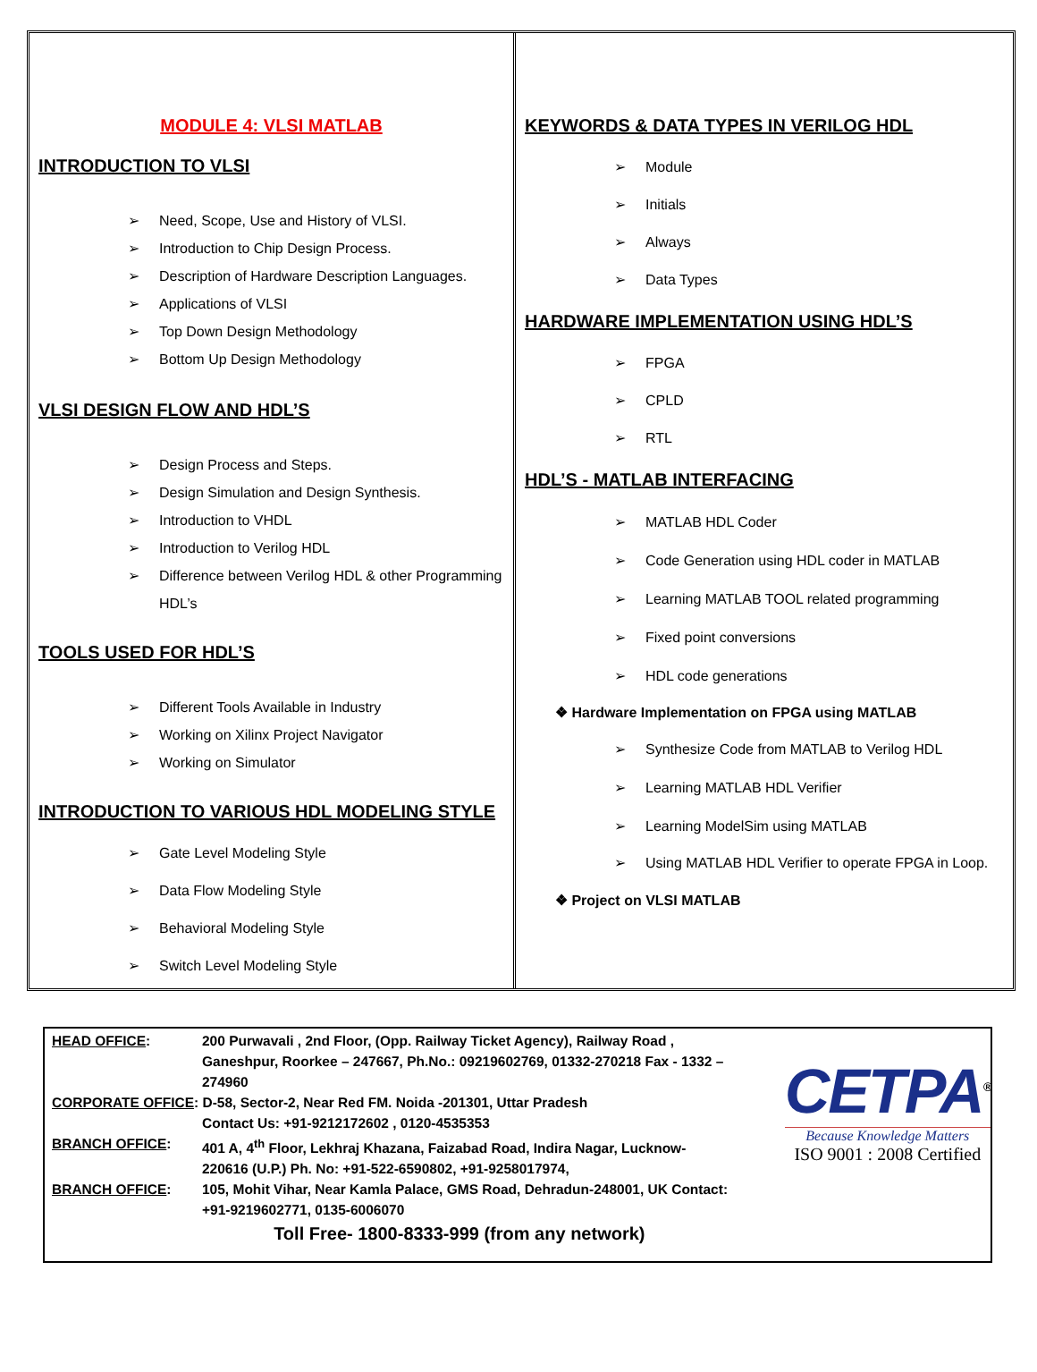MODULE 4: VLSI MATLAB
INTRODUCTION TO VLSI
Need, Scope, Use and History of VLSI.
Introduction to Chip Design Process.
Description of Hardware Description Languages.
Applications of VLSI
Top Down Design Methodology
Bottom Up Design Methodology
VLSI DESIGN FLOW AND HDL’S
Design Process and Steps.
Design Simulation and Design Synthesis.
Introduction to VHDL
Introduction to Verilog HDL
Difference between Verilog HDL & other Programming HDL’s
TOOLS USED FOR HDL’S
Different Tools Available in Industry
Working on Xilinx Project Navigator
Working on Simulator
INTRODUCTION TO VARIOUS HDL MODELING STYLE
Gate Level Modeling Style
Data Flow Modeling Style
Behavioral Modeling Style
Switch Level Modeling Style
KEYWORDS & DATA TYPES IN VERILOG HDL
Module
Initials
Always
Data Types
HARDWARE IMPLEMENTATION USING HDL’S
FPGA
CPLD
RTL
HDL’S - MATLAB INTERFACING
MATLAB HDL Coder
Code Generation using HDL coder in MATLAB
Learning MATLAB TOOL related programming
Fixed point conversions
HDL code generations
❖ Hardware Implementation on FPGA using MATLAB
Synthesize Code from MATLAB to Verilog HDL
Learning MATLAB HDL Verifier
Learning ModelSim using MATLAB
Using MATLAB HDL Verifier to operate FPGA in Loop.
❖ Project on VLSI MATLAB
| HEAD OFFICE : | 200 Purwavali , 2nd Floor, (Opp. Railway Ticket Agency), Railway Road , Ganeshpur, Roorkee – 247667, Ph.No.: 09219602769, 01332-270218 Fax - 1332 – 274960 |
| CORPORATE OFFICE : D-58, Sector-2, Near Red FM. Noida -201301, Uttar Pradesh | |
| | Contact Us: +91-9212172602 , 0120-4535353 |
| BRANCH OFFICE : | 401 A, 4<sup>th</sup> Floor, Lekhraj Khazana, Faizabad Road, Indira Nagar, Lucknow-220616 (U.P.) Ph. No: +91-522-6590802, +91-9258017974, |
| BRANCH OFFICE : | 105, Mohit Vihar, Near Kamla Palace, GMS Road, Dehradun-248001, UK Contact: +91-9219602771, 0135-6006070 |
Toll Free- 1800-8333-999 (from any network)
CETPA<sup>®</sup>
Because Knowledge Matters
ISO 9001 : 2008 Certified